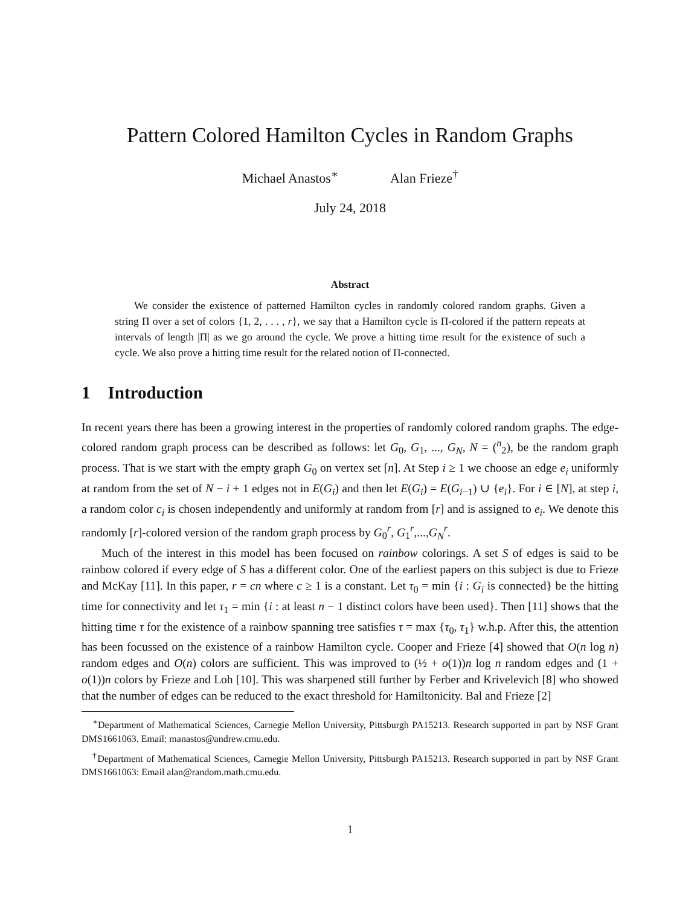Pattern Colored Hamilton Cycles in Random Graphs
Michael Anastos<sup>∗</sup> Alan Frieze<sup>†</sup>
July 24, 2018
Abstract
We consider the existence of patterned Hamilton cycles in randomly colored random graphs. Given a string Π over a set of colors {1, 2, . . . , r}, we say that a Hamilton cycle is Π-colored if the pattern repeats at intervals of length |Π| as we go around the cycle. We prove a hitting time result for the existence of such a cycle. We also prove a hitting time result for the related notion of Π-connected.
1 Introduction
In recent years there has been a growing interest in the properties of randomly colored random graphs. The edge-colored random graph process can be described as follows: let G<sub>0</sub>, G<sub>1</sub>, ..., G<sub>N</sub>, N = (<sup>n</sup><sub>2</sub>), be the random graph process. That is we start with the empty graph G<sub>0</sub> on vertex set [n]. At Step i ≥ 1 we choose an edge e<sub>i</sub> uniformly at random from the set of N − i + 1 edges not in E(G<sub>i</sub>) and then let E(G<sub>i</sub>) = E(G<sub>i−1</sub>) ∪ {e<sub>i</sub>}. For i ∈ [N], at step i, a random color c<sub>i</sub> is chosen independently and uniformly at random from [r] and is assigned to e<sub>i</sub>. We denote this randomly [r]-colored version of the random graph process by G<sub>0</sub><sup>r</sup>, G<sub>1</sub><sup>r</sup>,...,G<sub>N</sub><sup>r</sup>.
Much of the interest in this model has been focused on rainbow colorings. A set S of edges is said to be rainbow colored if every edge of S has a different color. One of the earliest papers on this subject is due to Frieze and McKay [11]. In this paper, r = cn where c ≥ 1 is a constant. Let τ<sub>0</sub> = min {i : G<sub>i</sub> is connected} be the hitting time for connectivity and let τ<sub>1</sub> = min {i : at least n − 1 distinct colors have been used}. Then [11] shows that the hitting time τ for the existence of a rainbow spanning tree satisfies τ = max {τ<sub>0</sub>, τ<sub>1</sub>} w.h.p. After this, the attention has been focussed on the existence of a rainbow Hamilton cycle. Cooper and Frieze [4] showed that O(n log n) random edges and O(n) colors are sufficient. This was improved to (½ + o(1))n log n random edges and (1 + o(1))n colors by Frieze and Loh [10]. This was sharpened still further by Ferber and Krivelevich [8] who showed that the number of edges can be reduced to the exact threshold for Hamiltonicity. Bal and Frieze [2]
<sup>∗</sup>Department of Mathematical Sciences, Carnegie Mellon University, Pittsburgh PA15213. Research supported in part by NSF Grant DMS1661063. Email: manastos@andrew.cmu.edu.
<sup>†</sup> Department of Mathematical Sciences, Carnegie Mellon University, Pittsburgh PA15213. Research supported in part by NSF Grant DMS1661063: Email alan@random.math.cmu.edu.
1